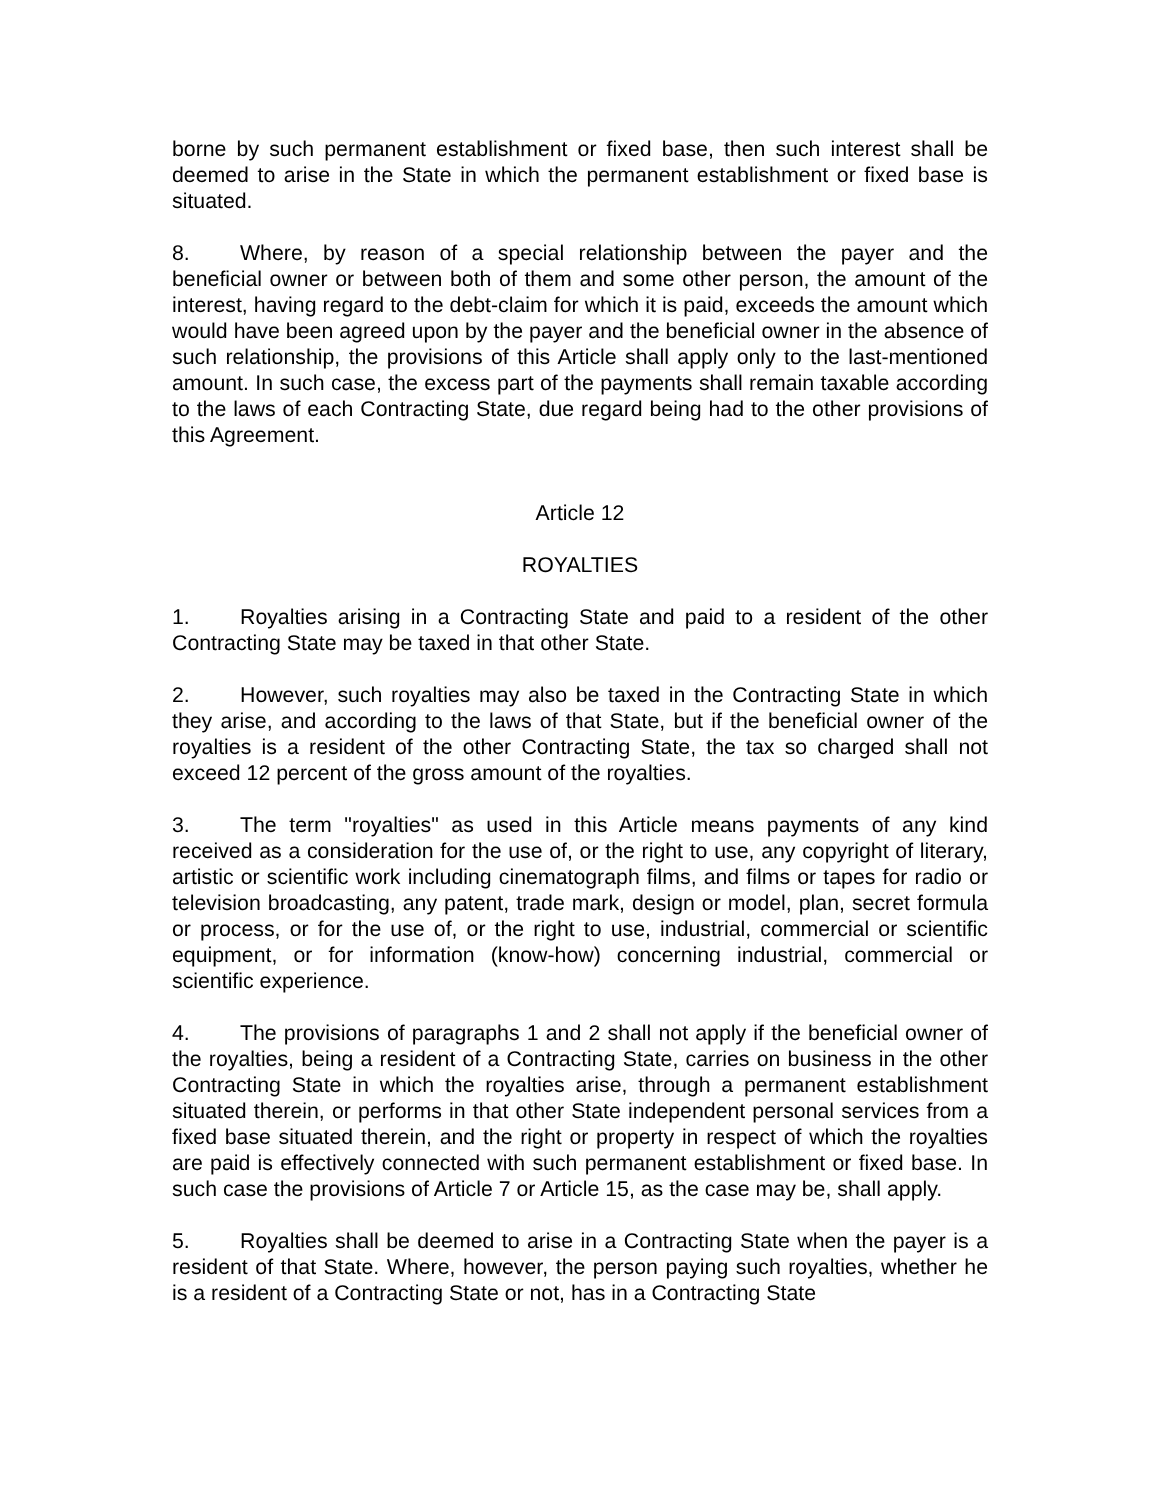borne by such permanent establishment or fixed base, then such interest shall be deemed to arise in the State in which the permanent establishment or fixed base is situated.
8. Where, by reason of a special relationship between the payer and the beneficial owner or between both of them and some other person, the amount of the interest, having regard to the debt-claim for which it is paid, exceeds the amount which would have been agreed upon by the payer and the beneficial owner in the absence of such relationship, the provisions of this Article shall apply only to the last-mentioned amount. In such case, the excess part of the payments shall remain taxable according to the laws of each Contracting State, due regard being had to the other provisions of this Agreement.
Article 12
ROYALTIES
1. Royalties arising in a Contracting State and paid to a resident of the other Contracting State may be taxed in that other State.
2. However, such royalties may also be taxed in the Contracting State in which they arise, and according to the laws of that State, but if the beneficial owner of the royalties is a resident of the other Contracting State, the tax so charged shall not exceed 12 percent of the gross amount of the royalties.
3. The term "royalties" as used in this Article means payments of any kind received as a consideration for the use of, or the right to use, any copyright of literary, artistic or scientific work including cinematograph films, and films or tapes for radio or television broadcasting, any patent, trade mark, design or model, plan, secret formula or process, or for the use of, or the right to use, industrial, commercial or scientific equipment, or for information (know-how) concerning industrial, commercial or scientific experience.
4. The provisions of paragraphs 1 and 2 shall not apply if the beneficial owner of the royalties, being a resident of a Contracting State, carries on business in the other Contracting State in which the royalties arise, through a permanent establishment situated therein, or performs in that other State independent personal services from a fixed base situated therein, and the right or property in respect of which the royalties are paid is effectively connected with such permanent establishment or fixed base. In such case the provisions of Article 7 or Article 15, as the case may be, shall apply.
5. Royalties shall be deemed to arise in a Contracting State when the payer is a resident of that State. Where, however, the person paying such royalties, whether he is a resident of a Contracting State or not, has in a Contracting State